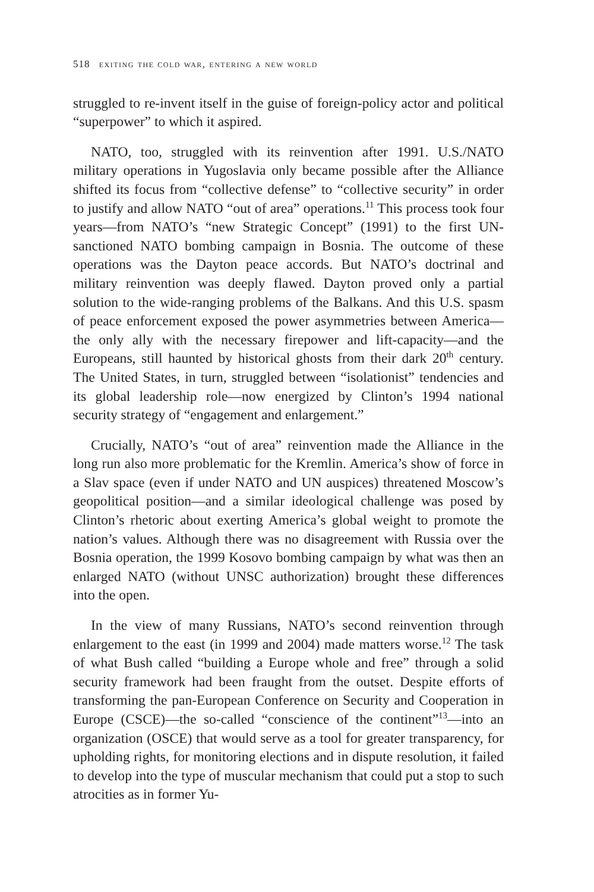518 exiting the cold war, entering a new world
struggled to re-invent itself in the guise of foreign-policy actor and political “superpower” to which it aspired.
NATO, too, struggled with its reinvention after 1991. U.S./NATO military operations in Yugoslavia only became possible after the Alliance shifted its focus from “collective defense” to “collective security” in order to justify and allow NATO “out of area” operations.<sup>11</sup> This process took four years—from NATO’s “new Strategic Concept” (1991) to the first UN-sanctioned NATO bombing campaign in Bosnia. The outcome of these operations was the Dayton peace accords. But NATO’s doctrinal and military reinvention was deeply flawed. Dayton proved only a partial solution to the wide-ranging problems of the Balkans. And this U.S. spasm of peace enforcement exposed the power asymmetries between America—the only ally with the necessary firepower and lift-capacity—and the Europeans, still haunted by historical ghosts from their dark 20<sup>th</sup> century. The United States, in turn, struggled between “isolationist” tendencies and its global leadership role—now energized by Clinton’s 1994 national security strategy of “engagement and enlargement.”
Crucially, NATO’s “out of area” reinvention made the Alliance in the long run also more problematic for the Kremlin. America’s show of force in a Slav space (even if under NATO and UN auspices) threatened Moscow’s geopolitical position—and a similar ideological challenge was posed by Clinton’s rhetoric about exerting America’s global weight to promote the nation’s values. Although there was no disagreement with Russia over the Bosnia operation, the 1999 Kosovo bombing campaign by what was then an enlarged NATO (without UNSC authorization) brought these differences into the open.
In the view of many Russians, NATO’s second reinvention through enlargement to the east (in 1999 and 2004) made matters worse.<sup>12</sup> The task of what Bush called “building a Europe whole and free” through a solid security framework had been fraught from the outset. Despite efforts of transforming the pan-European Conference on Security and Cooperation in Europe (CSCE)—the so-called “conscience of the continent”<sup>13</sup>—into an organization (OSCE) that would serve as a tool for greater transparency, for upholding rights, for monitoring elections and in dispute resolution, it failed to develop into the type of muscular mechanism that could put a stop to such atrocities as in former Yu-